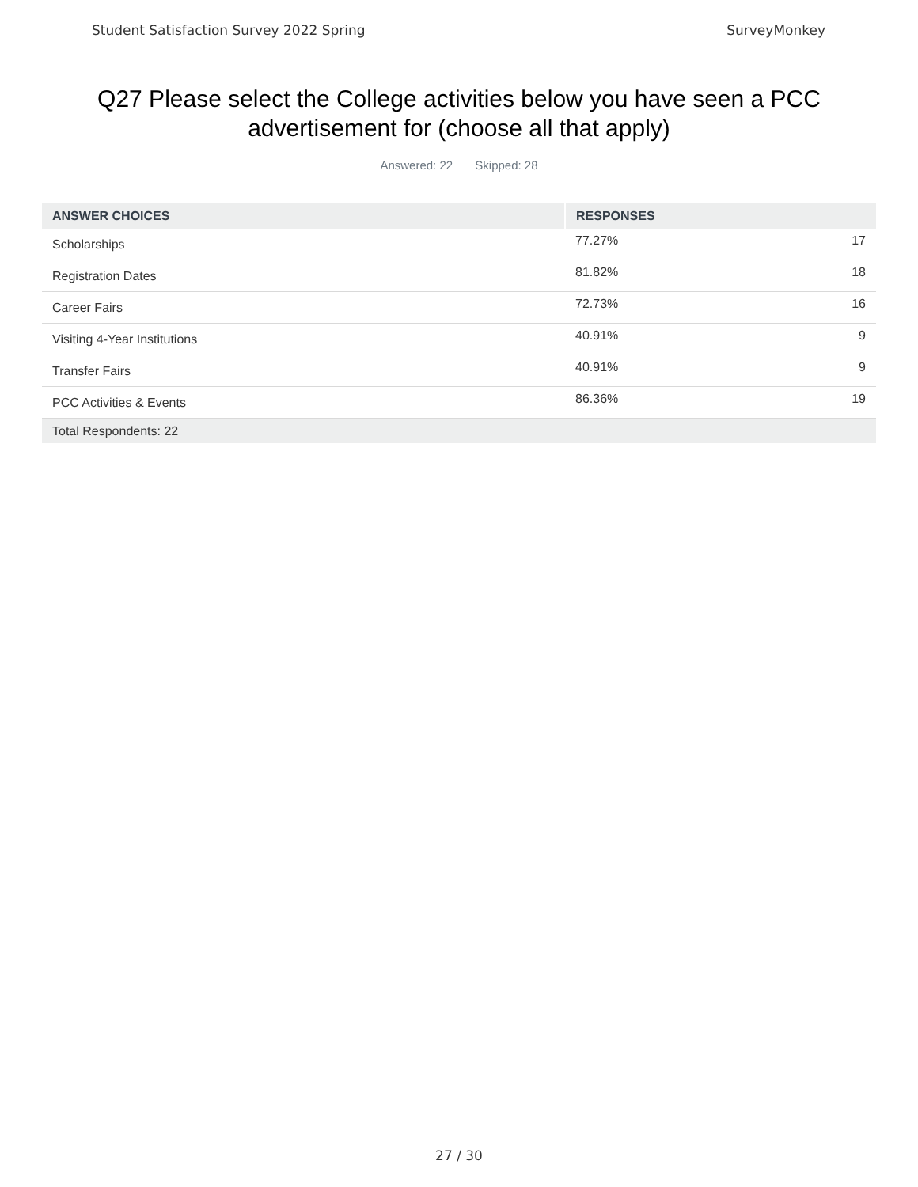Student Satisfaction Survey 2022 Spring SurveyMonkey
Q27 Please select the College activities below you have seen a PCC advertisement for (choose all that apply)
Answered: 22 Skipped: 28
| ANSWER CHOICES | RESPONSES | |
| --- | --- | --- |
| Scholarships | 77.27% | 17 |
| Registration Dates | 81.82% | 18 |
| Career Fairs | 72.73% | 16 |
| Visiting 4-Year Institutions | 40.91% | 9 |
| Transfer Fairs | 40.91% | 9 |
| PCC Activities & Events | 86.36% | 19 |
| Total Respondents: 22 | | |
27 / 30